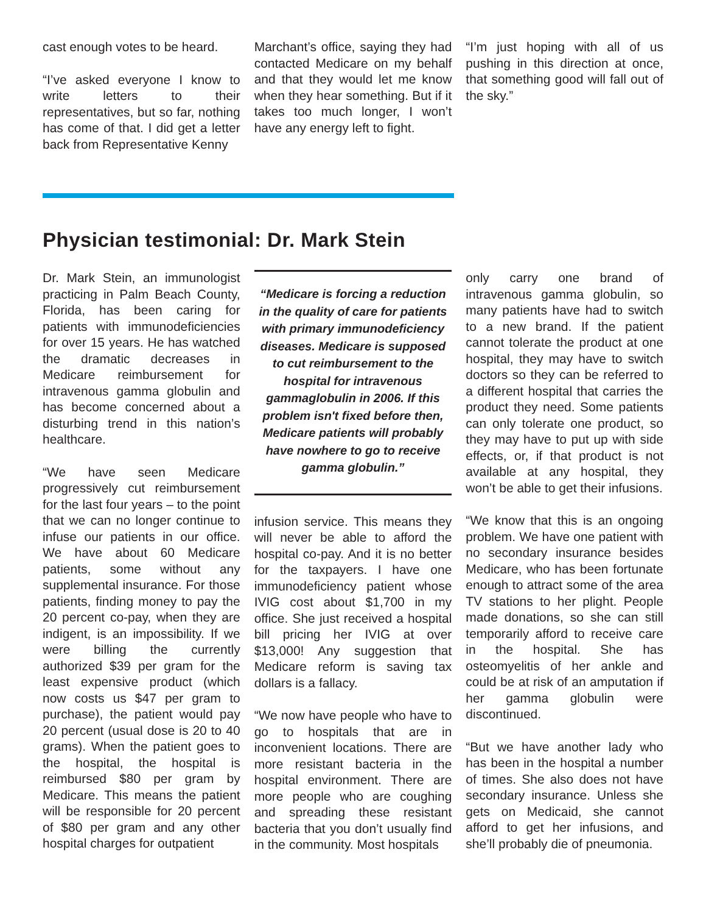cast enough votes to be heard.
“I’ve asked everyone I know to write letters to their representatives, but so far, nothing has come of that. I did get a letter back from Representative Kenny
Marchant’s office, saying they had contacted Medicare on my behalf and that they would let me know when they hear something. But if it takes too much longer, I won’t have any energy left to fight.
“I’m just hoping with all of us pushing in this direction at once, that something good will fall out of the sky.”
Physician testimonial: Dr. Mark Stein
Dr. Mark Stein, an immunologist practicing in Palm Beach County, Florida, has been caring for patients with immunodeficiencies for over 15 years. He has watched the dramatic decreases in Medicare reimbursement for intravenous gamma globulin and has become concerned about a disturbing trend in this nation’s healthcare.
“We have seen Medicare progressively cut reimbursement for the last four years – to the point that we can no longer continue to infuse our patients in our office. We have about 60 Medicare patients, some without any supplemental insurance. For those patients, finding money to pay the 20 percent co-pay, when they are indigent, is an impossibility. If we were billing the currently authorized $39 per gram for the least expensive product (which now costs us $47 per gram to purchase), the patient would pay 20 percent (usual dose is 20 to 40 grams). When the patient goes to the hospital, the hospital is reimbursed $80 per gram by Medicare. This means the patient will be responsible for 20 percent of $80 per gram and any other hospital charges for outpatient
“Medicare is forcing a reduction in the quality of care for patients with primary immunodeficiency diseases. Medicare is supposed to cut reimbursement to the hospital for intravenous gammaglobulin in 2006. If this problem isn't fixed before then, Medicare patients will probably have nowhere to go to receive gamma globulin.”
infusion service. This means they will never be able to afford the hospital co-pay. And it is no better for the taxpayers. I have one immunodeficiency patient whose IVIG cost about $1,700 in my office. She just received a hospital bill pricing her IVIG at over $13,000! Any suggestion that Medicare reform is saving tax dollars is a fallacy.
“We now have people who have to go to hospitals that are in inconvenient locations. There are more resistant bacteria in the hospital environment. There are more people who are coughing and spreading these resistant bacteria that you don’t usually find in the community. Most hospitals
only carry one brand of intravenous gamma globulin, so many patients have had to switch to a new brand. If the patient cannot tolerate the product at one hospital, they may have to switch doctors so they can be referred to a different hospital that carries the product they need. Some patients can only tolerate one product, so they may have to put up with side effects, or, if that product is not available at any hospital, they won’t be able to get their infusions.
“We know that this is an ongoing problem. We have one patient with no secondary insurance besides Medicare, who has been fortunate enough to attract some of the area TV stations to her plight. People made donations, so she can still temporarily afford to receive care in the hospital. She has osteomyelitis of her ankle and could be at risk of an amputation if her gamma globulin were discontinued.
“But we have another lady who has been in the hospital a number of times. She also does not have secondary insurance. Unless she gets on Medicaid, she cannot afford to get her infusions, and she’ll probably die of pneumonia.